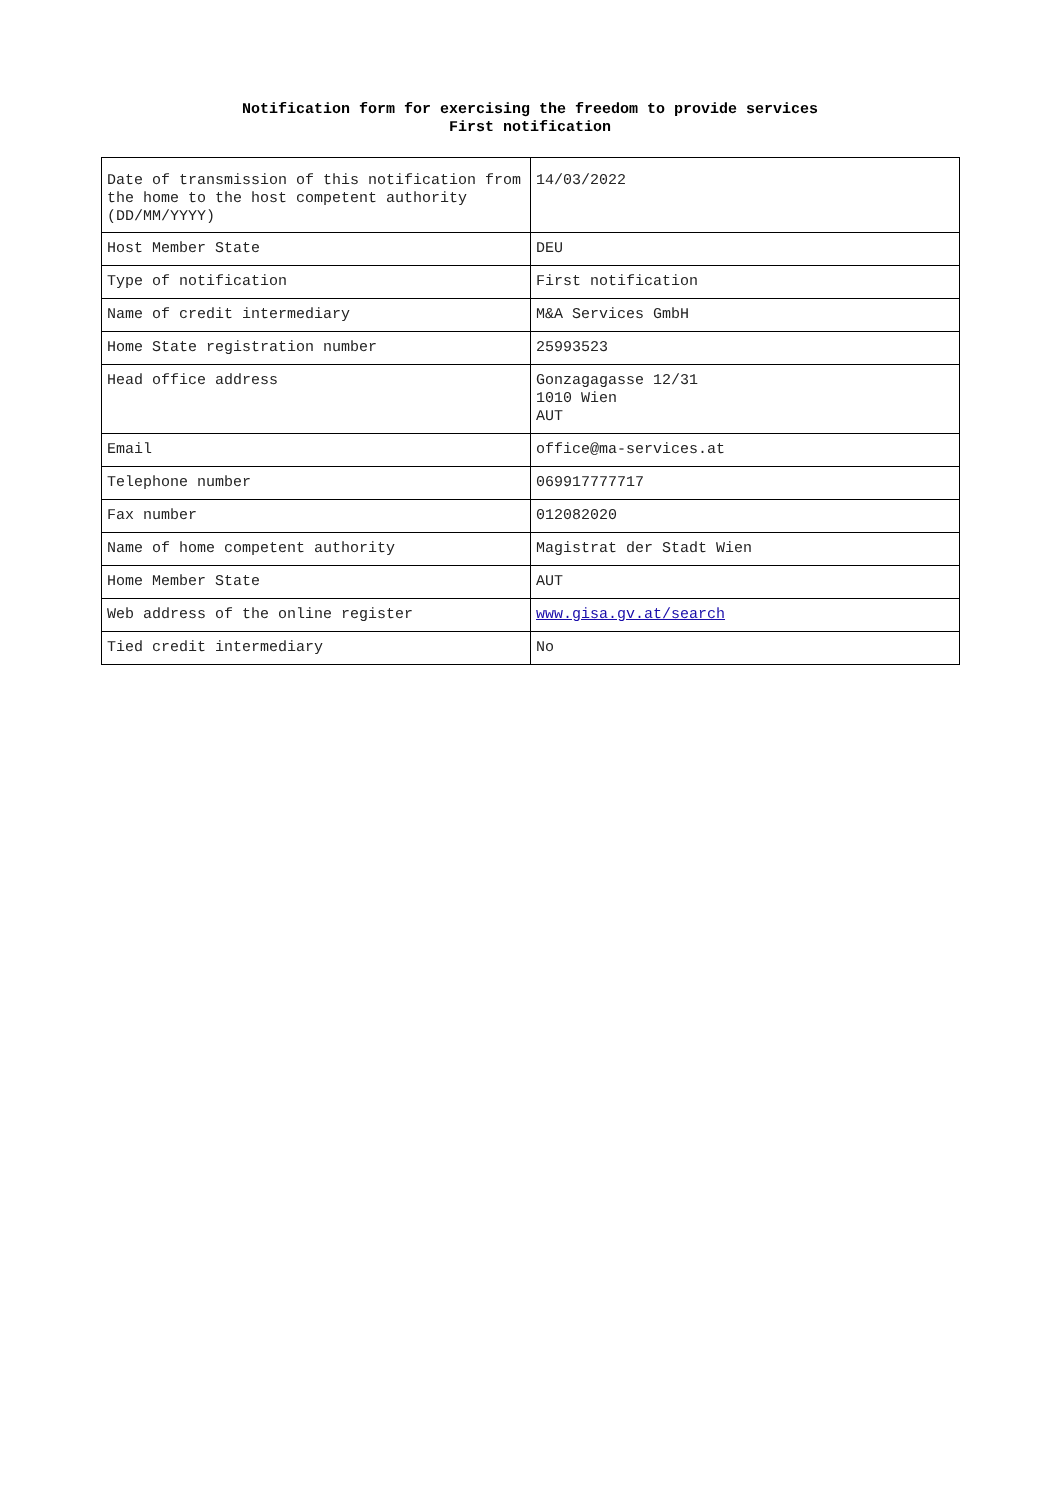Notification form for exercising the freedom to provide services
First notification
| Date of transmission of this notification from the home to the host competent authority (DD/MM/YYYY) | 14/03/2022 |
| Host Member State | DEU |
| Type of notification | First notification |
| Name of credit intermediary | M&A Services GmbH |
| Home State registration number | 25993523 |
| Head office address | Gonzagagasse 12/31 1010 Wien AUT |
| Email | office@ma-services.at |
| Telephone number | 069917777717 |
| Fax number | 012082020 |
| Name of home competent authority | Magistrat der Stadt Wien |
| Home Member State | AUT |
| Web address of the online register | www.gisa.gv.at/search |
| Tied credit intermediary | No |